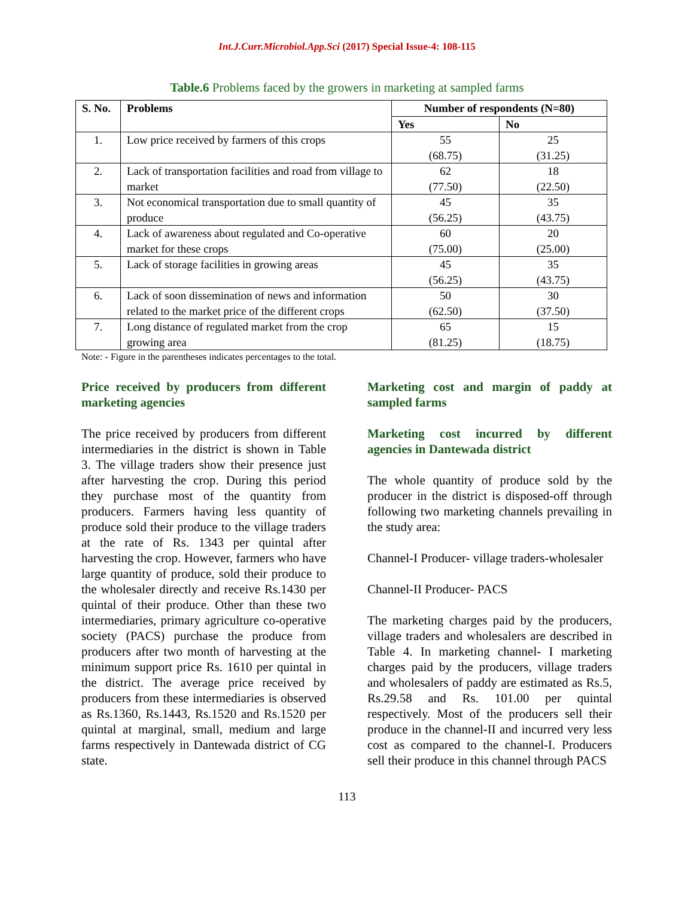Int.J.Curr.Microbiol.App.Sci (2017) Special Issue-4: 108-115
Table.6 Problems faced by the growers in marketing at sampled farms
| S. No. | Problems | Number of respondents (N=80) | |
| --- | --- | --- | --- |
| | | Yes | No |
| 1. | Low price received by farmers of this crops | 55 (68.75) | 25 (31.25) |
| 2. | Lack of transportation facilities and road from village to market | 62 (77.50) | 18 (22.50) |
| 3. | Not economical transportation due to small quantity of produce | 45 (56.25) | 35 (43.75) |
| 4. | Lack of awareness about regulated and Co-operative market for these crops | 60 (75.00) | 20 (25.00) |
| 5. | Lack of storage facilities in growing areas | 45 (56.25) | 35 (43.75) |
| 6. | Lack of soon dissemination of news and information related to the market price of the different crops | 50 (62.50) | 30 (37.50) |
| 7. | Long distance of regulated market from the crop growing area | 65 (81.25) | 15 (18.75) |
Note: - Figure in the parentheses indicates percentages to the total.
Price received by producers from different marketing agencies
The price received by producers from different intermediaries in the district is shown in Table 3. The village traders show their presence just after harvesting the crop. During this period they purchase most of the quantity from producers. Farmers having less quantity of produce sold their produce to the village traders at the rate of Rs. 1343 per quintal after harvesting the crop. However, farmers who have large quantity of produce, sold their produce to the wholesaler directly and receive Rs.1430 per quintal of their produce. Other than these two intermediaries, primary agriculture co-operative society (PACS) purchase the produce from producers after two month of harvesting at the minimum support price Rs. 1610 per quintal in the district. The average price received by producers from these intermediaries is observed as Rs.1360, Rs.1443, Rs.1520 and Rs.1520 per quintal at marginal, small, medium and large farms respectively in Dantewada district of CG state.
Marketing cost and margin of paddy at sampled farms
Marketing cost incurred by different agencies in Dantewada district
The whole quantity of produce sold by the producer in the district is disposed-off through following two marketing channels prevailing in the study area:
Channel-I Producer- village traders-wholesaler
Channel-II Producer- PACS
The marketing charges paid by the producers, village traders and wholesalers are described in Table 4. In marketing channel- I marketing charges paid by the producers, village traders and wholesalers of paddy are estimated as Rs.5, Rs.29.58 and Rs. 101.00 per quintal respectively. Most of the producers sell their produce in the channel-II and incurred very less cost as compared to the channel-I. Producers sell their produce in this channel through PACS
113